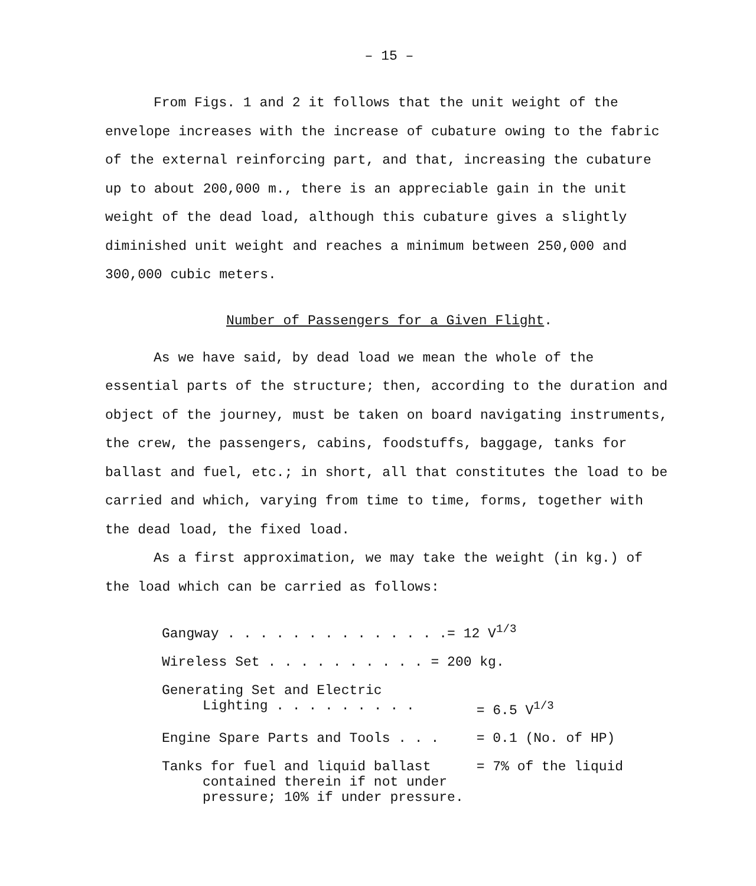– 15 –
From Figs. 1 and 2 it follows that the unit weight of the envelope increases with the increase of cubature owing to the fabric of the external reinforcing part, and that, increasing the cubature up to about 200,000 m., there is an appreciable gain in the unit weight of the dead load, although this cubature gives a slightly diminished unit weight and reaches a minimum between 250,000 and 300,000 cubic meters.
Number of Passengers for a Given Flight.
As we have said, by dead load we mean the whole of the essential parts of the structure; then, according to the duration and object of the journey, must be taken on board navigating instruments, the crew, the passengers, cabins, foodstuffs, baggage, tanks for ballast and fuel, etc.; in short, all that constitutes the load to be carried and which, varying from time to time, forms, together with the dead load, the fixed load.
As a first approximation, we may take the weight (in kg.) of the load which can be carried as follows:
| Gangway . . . . . . . . . . . . . .= 12 V<sup>1/3</sup> | |
| Wireless Set . . . . . . . . . . = 200 kg. | |
| Generating Set and Electric Lighting . . . . . . . . . | = 6.5 V<sup>1/3</sup> |
| Engine Spare Parts and Tools . . . | = 0.1 (No. of HP) |
| Tanks for fuel and liquid ballast contained therein if not under pressure; 10% if under pressure. | = 7% of the liquid |